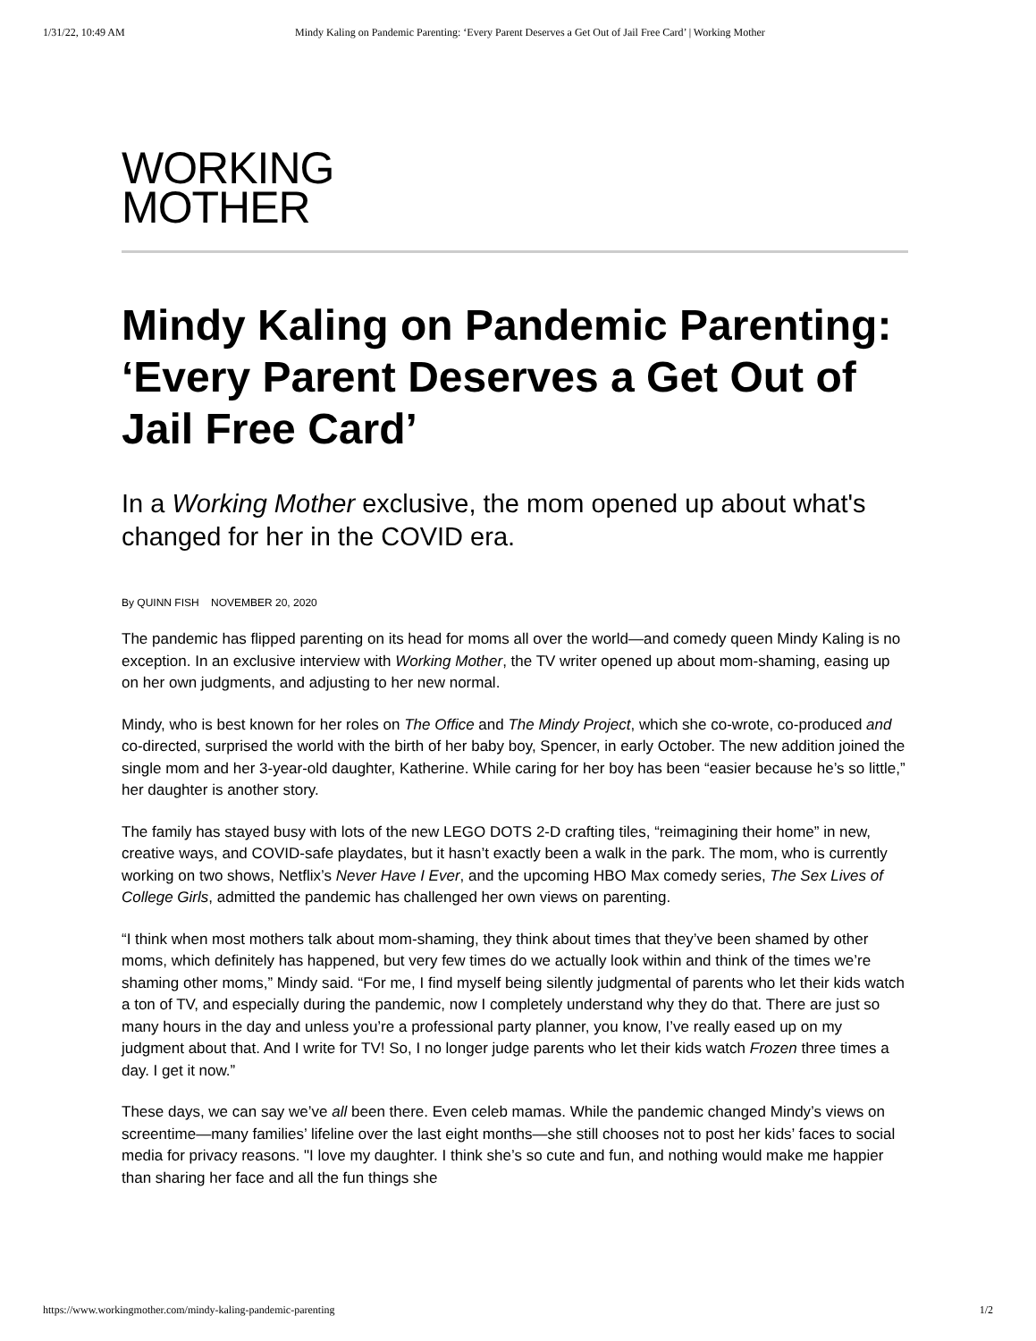1/31/22, 10:49 AM Mindy Kaling on Pandemic Parenting: ‘Every Parent Deserves a Get Out of Jail Free Card’ | Working Mother
WORKING
MOTHER
Mindy Kaling on Pandemic Parenting: ‘Every Parent Deserves a Get Out of Jail Free Card’
In a Working Mother exclusive, the mom opened up about what's changed for her in the COVID era.
By QUINN FISH NOVEMBER 20, 2020
The pandemic has flipped parenting on its head for moms all over the world—and comedy queen Mindy Kaling is no exception. In an exclusive interview with Working Mother, the TV writer opened up about mom-shaming, easing up on her own judgments, and adjusting to her new normal.
Mindy, who is best known for her roles on The Office and The Mindy Project, which she co-wrote, co-produced and co-directed, surprised the world with the birth of her baby boy, Spencer, in early October. The new addition joined the single mom and her 3-year-old daughter, Katherine. While caring for her boy has been “easier because he’s so little,” her daughter is another story.
The family has stayed busy with lots of the new LEGO DOTS 2-D crafting tiles, “reimagining their home” in new, creative ways, and COVID-safe playdates, but it hasn’t exactly been a walk in the park. The mom, who is currently working on two shows, Netflix’s Never Have I Ever, and the upcoming HBO Max comedy series, The Sex Lives of College Girls, admitted the pandemic has challenged her own views on parenting.
“I think when most mothers talk about mom-shaming, they think about times that they’ve been shamed by other moms, which definitely has happened, but very few times do we actually look within and think of the times we’re shaming other moms,” Mindy said. “For me, I find myself being silently judgmental of parents who let their kids watch a ton of TV, and especially during the pandemic, now I completely understand why they do that. There are just so many hours in the day and unless you’re a professional party planner, you know, I’ve really eased up on my judgment about that. And I write for TV! So, I no longer judge parents who let their kids watch Frozen three times a day. I get it now.”
These days, we can say we’ve all been there. Even celeb mamas. While the pandemic changed Mindy’s views on screentime—many families’ lifeline over the last eight months—she still chooses not to post her kids’ faces to social media for privacy reasons. "I love my daughter. I think she’s so cute and fun, and nothing would make me happier than sharing her face and all the fun things she
https://www.workingmother.com/mindy-kaling-pandemic-parenting 1/2